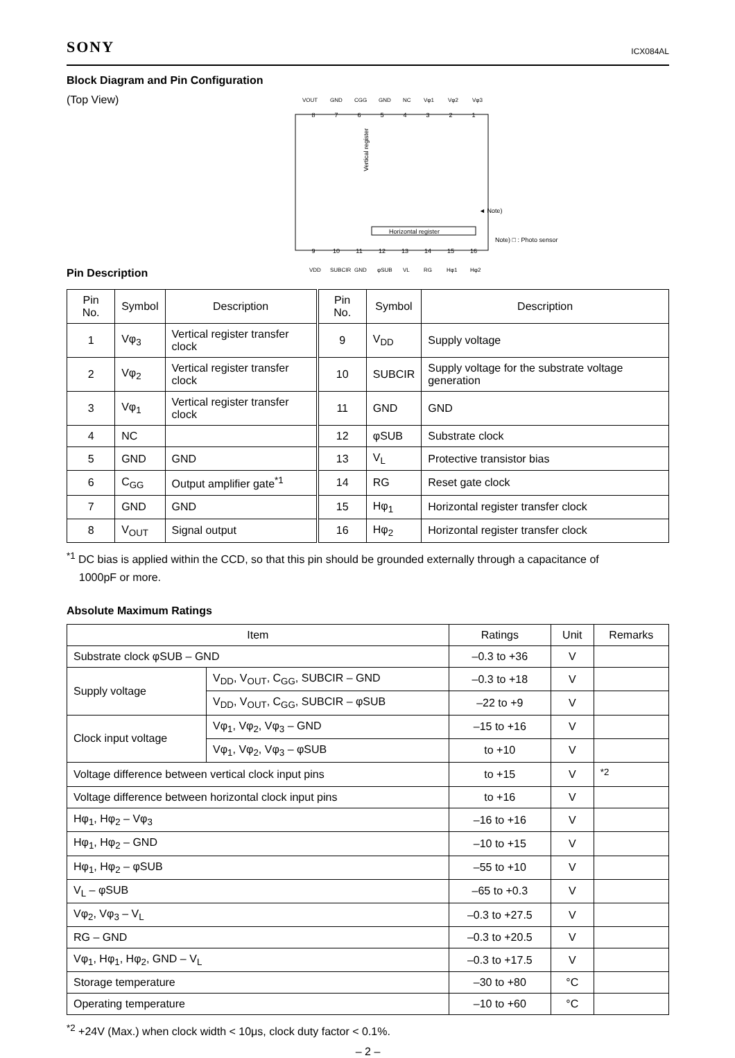SONY ICX084AL
Block Diagram and Pin Configuration
(Top View)
VOUT
GND
CGG
GND
NC
Vφ1
Vφ2
Vφ3
8
7
6
5
4
3
2
1
9
10
11
12
13
14
15
16
Vertical register
Horizontal register
◄ Note)
Note) □ : Photo sensor
VDD
SUBCIR
GND
φSUB
VL
RG
Hφ1
Hφ2
Pin Description
| Pin No. | Symbol | Description | Pin No. | Symbol | Description |
| --- | --- | --- | --- | --- | --- |
| 1 | Vφ<sub>3</sub> | Vertical register transfer clock | 9 | V<sub>DD</sub> | Supply voltage |
| 2 | Vφ<sub>2</sub> | Vertical register transfer clock | 10 | SUBCIR | Supply voltage for the substrate voltage generation |
| 3 | Vφ<sub>1</sub> | Vertical register transfer clock | 11 | GND | GND |
| 4 | NC | | 12 | φSUB | Substrate clock |
| 5 | GND | GND | 13 | V<sub>L</sub> | Protective transistor bias |
| 6 | C<sub>GG</sub> | Output amplifier gate<sup>*1</sup> | 14 | RG | Reset gate clock |
| 7 | GND | GND | 15 | Hφ<sub>1</sub> | Horizontal register transfer clock |
| 8 | V<sub>OUT</sub> | Signal output | 16 | Hφ<sub>2</sub> | Horizontal register transfer clock |
<sup>*1</sup> DC bias is applied within the CCD, so that this pin should be grounded externally through a capacitance of
1000pF or more.
Absolute Maximum Ratings
| Item | | Ratings | Unit | Remarks |
| --- | --- | --- | --- | --- |
| Substrate clock φSUB – GND | | –0.3 to +36 | V | |
| Supply voltage | V<sub>DD</sub>, V<sub>OUT</sub>, C<sub>GG</sub>, SUBCIR – GND | –0.3 to +18 | V | |
| | V<sub>DD</sub>, V<sub>OUT</sub>, C<sub>GG</sub>, SUBCIR – φSUB | –22 to +9 | V | |
| Clock input voltage | Vφ<sub>1</sub>, Vφ<sub>2</sub>, Vφ<sub>3</sub> – GND | –15 to +16 | V | |
| | Vφ<sub>1</sub>, Vφ<sub>2</sub>, Vφ<sub>3</sub> – φSUB | to +10 | V | |
| Voltage difference between vertical clock input pins | | to +15 | V | <sup>*2</sup> |
| Voltage difference between horizontal clock input pins | | to +16 | V | |
| Hφ<sub>1</sub>, Hφ<sub>2</sub> – Vφ<sub>3</sub> | | –16 to +16 | V | |
| Hφ<sub>1</sub>, Hφ<sub>2</sub> – GND | | –10 to +15 | V | |
| Hφ<sub>1</sub>, Hφ<sub>2</sub> – φSUB | | –55 to +10 | V | |
| V<sub>L</sub> – φSUB | | –65 to +0.3 | V | |
| Vφ<sub>2</sub>, Vφ<sub>3</sub> – V<sub>L</sub> | | –0.3 to +27.5 | V | |
| RG – GND | | –0.3 to +20.5 | V | |
| Vφ<sub>1</sub>, Hφ<sub>1</sub>, Hφ<sub>2</sub>, GND – V<sub>L</sub> | | –0.3 to +17.5 | V | |
| Storage temperature | | –30 to +80 | °C | |
| Operating temperature | | –10 to +60 | °C | |
<sup>*2</sup> +24V (Max.) when clock width < 10μs, clock duty factor < 0.1%.
– 2 –